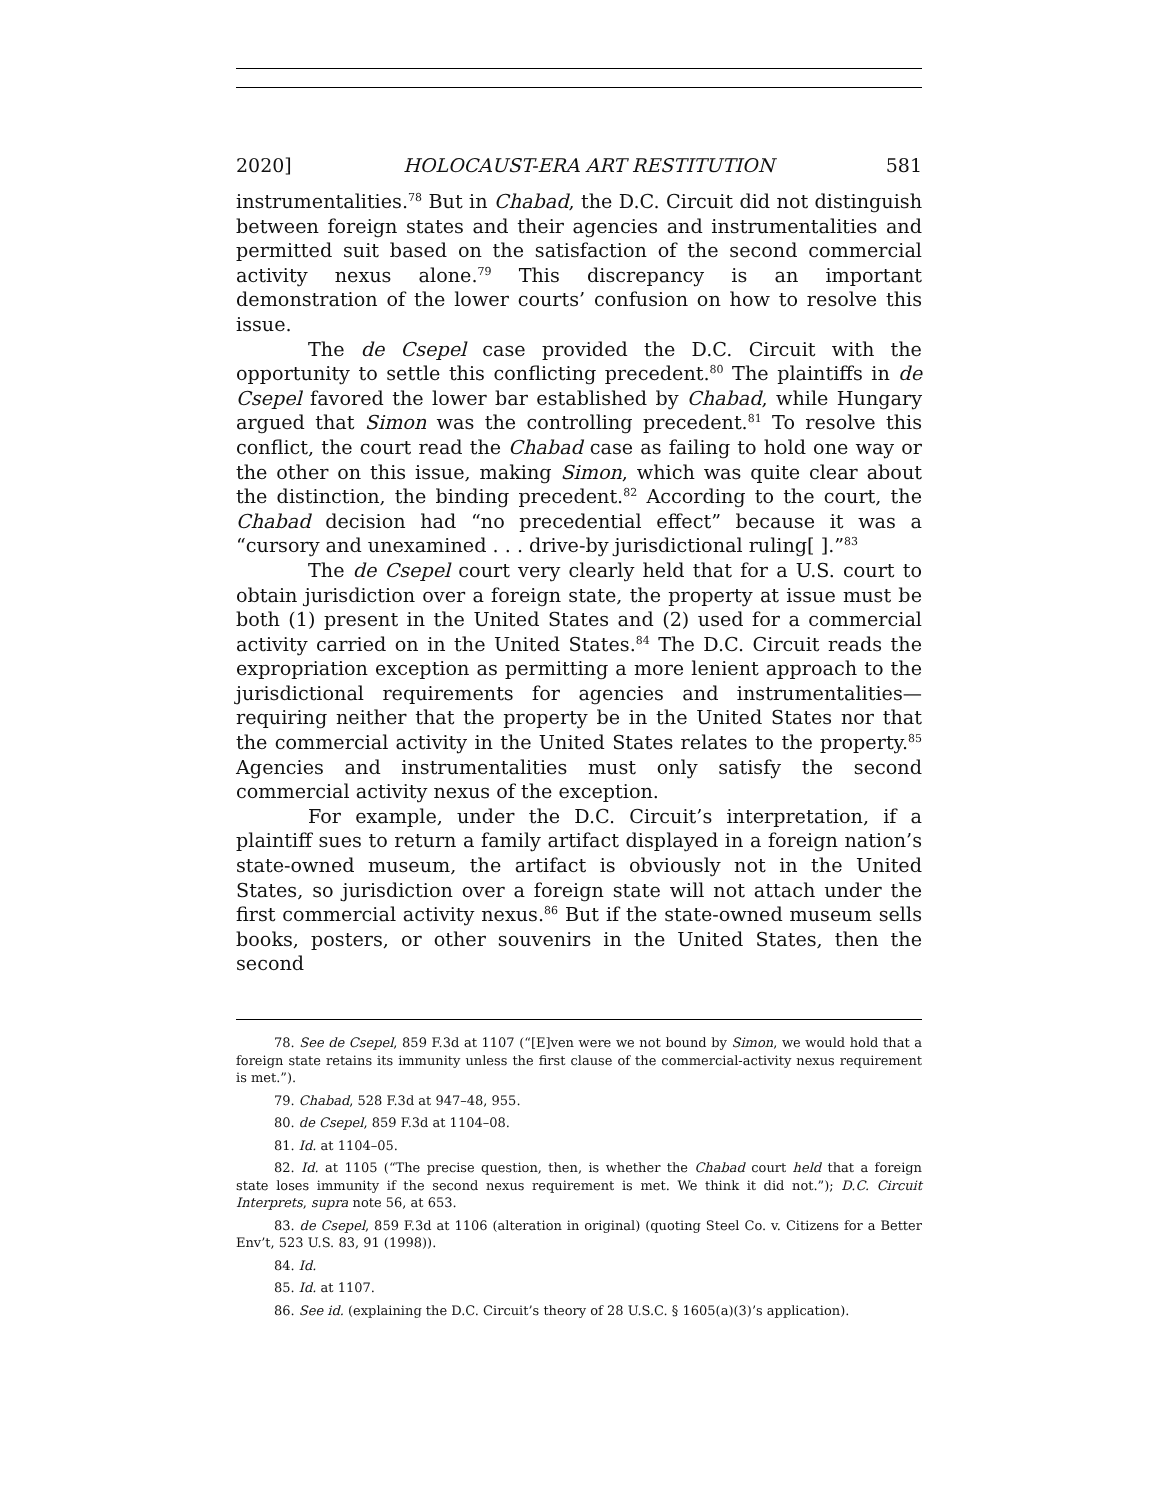2020] HOLOCAUST-ERA ART RESTITUTION 581
instrumentalities.<sup>78</sup> But in Chabad, the D.C. Circuit did not distinguish between foreign states and their agencies and instrumentalities and permitted suit based on the satisfaction of the second commercial activity nexus alone.<sup>79</sup> This discrepancy is an important demonstration of the lower courts’ confusion on how to resolve this issue.
The de Csepel case provided the D.C. Circuit with the opportunity to settle this conflicting precedent.<sup>80</sup> The plaintiffs in de Csepel favored the lower bar established by Chabad, while Hungary argued that Simon was the controlling precedent.<sup>81</sup> To resolve this conflict, the court read the Chabad case as failing to hold one way or the other on this issue, making Simon, which was quite clear about the distinction, the binding precedent.<sup>82</sup> According to the court, the Chabad decision had “no precedential effect” because it was a “cursory and unexamined . . . drive-by jurisdictional ruling[ ].”<sup>83</sup>
The de Csepel court very clearly held that for a U.S. court to obtain jurisdiction over a foreign state, the property at issue must be both (1) present in the United States and (2) used for a commercial activity carried on in the United States.<sup>84</sup> The D.C. Circuit reads the expropriation exception as permitting a more lenient approach to the jurisdictional requirements for agencies and instrumentalities—requiring neither that the property be in the United States nor that the commercial activity in the United States relates to the property.<sup>85</sup> Agencies and instrumentalities must only satisfy the second commercial activity nexus of the exception.
For example, under the D.C. Circuit’s interpretation, if a plaintiff sues to return a family artifact displayed in a foreign nation’s state-owned museum, the artifact is obviously not in the United States, so jurisdiction over a foreign state will not attach under the first commercial activity nexus.<sup>86</sup> But if the state-owned museum sells books, posters, or other souvenirs in the United States, then the second
78. See de Csepel, 859 F.3d at 1107 (“[E]ven were we not bound by Simon, we would hold that a foreign state retains its immunity unless the first clause of the commercial-activity nexus requirement is met.”).
79. Chabad, 528 F.3d at 947–48, 955.
80. de Csepel, 859 F.3d at 1104–08.
81. Id. at 1104–05.
82. Id. at 1105 (“The precise question, then, is whether the Chabad court held that a foreign state loses immunity if the second nexus requirement is met. We think it did not.”); D.C. Circuit Interprets, supra note 56, at 653.
83. de Csepel, 859 F.3d at 1106 (alteration in original) (quoting Steel Co. v. Citizens for a Better Env’t, 523 U.S. 83, 91 (1998)).
84. Id.
85. Id. at 1107.
86. See id. (explaining the D.C. Circuit’s theory of 28 U.S.C. § 1605(a)(3)’s application).